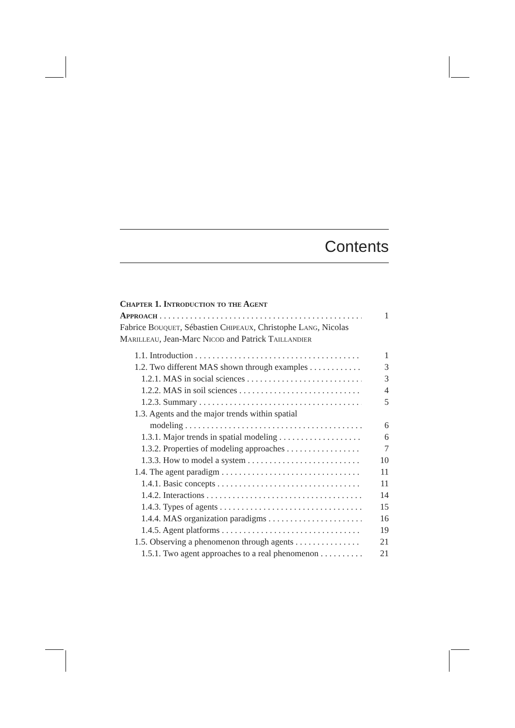Contents
Chapter 1. Introduction to the Agent
Approach 1
Fabrice Bouquet, Sébastien Chipeaux, Christophe Lang, Nicolas Marilleau, Jean-Marc Nicod and Patrick Taillandier
1.1. Introduction 1
1.2. Two different MAS shown through examples 3
1.2.1. MAS in social sciences 3
1.2.2. MAS in soil sciences 4
1.2.3. Summary 5
1.3. Agents and the major trends within spatial
modeling 6
1.3.1. Major trends in spatial modeling 6
1.3.2. Properties of modeling approaches 7
1.3.3. How to model a system 10
1.4. The agent paradigm 11
1.4.1. Basic concepts 11
1.4.2. Interactions 14
1.4.3. Types of agents 15
1.4.4. MAS organization paradigms 16
1.4.5. Agent platforms 19
1.5. Observing a phenomenon through agents 21
1.5.1. Two agent approaches to a real phenomenon 21